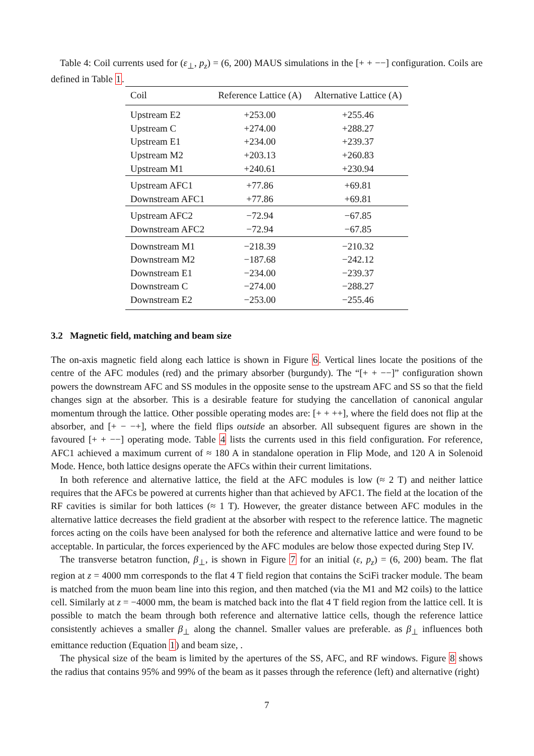Table 4: Coil currents used for (ε<sub>⊥</sub>, p<sub>z</sub>) = (6, 200) MAUS simulations in the [+ + −−] configuration. Coils are defined in Table 1.
| Coil | Reference Lattice (A) | Alternative Lattice (A) |
| --- | --- | --- |
| Upstream E2 | +253.00 | +255.46 |
| Upstream C | +274.00 | +288.27 |
| Upstream E1 | +234.00 | +239.37 |
| Upstream M2 | +203.13 | +260.83 |
| Upstream M1 | +240.61 | +230.94 |
| Upstream AFC1 | +77.86 | +69.81 |
| Downstream AFC1 | +77.86 | +69.81 |
| Upstream AFC2 | −72.94 | −67.85 |
| Downstream AFC2 | −72.94 | −67.85 |
| Downstream M1 | −218.39 | −210.32 |
| Downstream M2 | −187.68 | −242.12 |
| Downstream E1 | −234.00 | −239.37 |
| Downstream C | −274.00 | −288.27 |
| Downstream E2 | −253.00 | −255.46 |
3.2 Magnetic field, matching and beam size
The on-axis magnetic field along each lattice is shown in Figure 6. Vertical lines locate the positions of the centre of the AFC modules (red) and the primary absorber (burgundy). The “[+ + −−]” configuration shown powers the downstream AFC and SS modules in the opposite sense to the upstream AFC and SS so that the field changes sign at the absorber. This is a desirable feature for studying the cancellation of canonical angular momentum through the lattice. Other possible operating modes are: [+ + ++], where the field does not flip at the absorber, and [+ − −+], where the field flips outside an absorber. All subsequent figures are shown in the favoured [+ + −−] operating mode. Table 4 lists the currents used in this field configuration. For reference, AFC1 achieved a maximum current of ≈ 180 A in standalone operation in Flip Mode, and 120 A in Solenoid Mode. Hence, both lattice designs operate the AFCs within their current limitations.
In both reference and alternative lattice, the field at the AFC modules is low (≈ 2 T) and neither lattice requires that the AFCs be powered at currents higher than that achieved by AFC1. The field at the location of the RF cavities is similar for both lattices (≈ 1 T). However, the greater distance between AFC modules in the alternative lattice decreases the field gradient at the absorber with respect to the reference lattice. The magnetic forces acting on the coils have been analysed for both the reference and alternative lattice and were found to be acceptable. In particular, the forces experienced by the AFC modules are below those expected during Step IV.
The transverse betatron function, β<sub>⊥</sub>, is shown in Figure 7 for an initial (ε, p<sub>z</sub>) = (6, 200) beam. The flat region at z = 4000 mm corresponds to the flat 4 T field region that contains the SciFi tracker module. The beam is matched from the muon beam line into this region, and then matched (via the M1 and M2 coils) to the lattice cell. Similarly at z = −4000 mm, the beam is matched back into the flat 4 T field region from the lattice cell. It is possible to match the beam through both reference and alternative lattice cells, though the reference lattice consistently achieves a smaller β<sub>⊥</sub> along the channel. Smaller values are preferable. as β<sub>⊥</sub> influences both emittance reduction (Equation 1) and beam size, .
The physical size of the beam is limited by the apertures of the SS, AFC, and RF windows. Figure 8 shows the radius that contains 95% and 99% of the beam as it passes through the reference (left) and alternative (right)
7